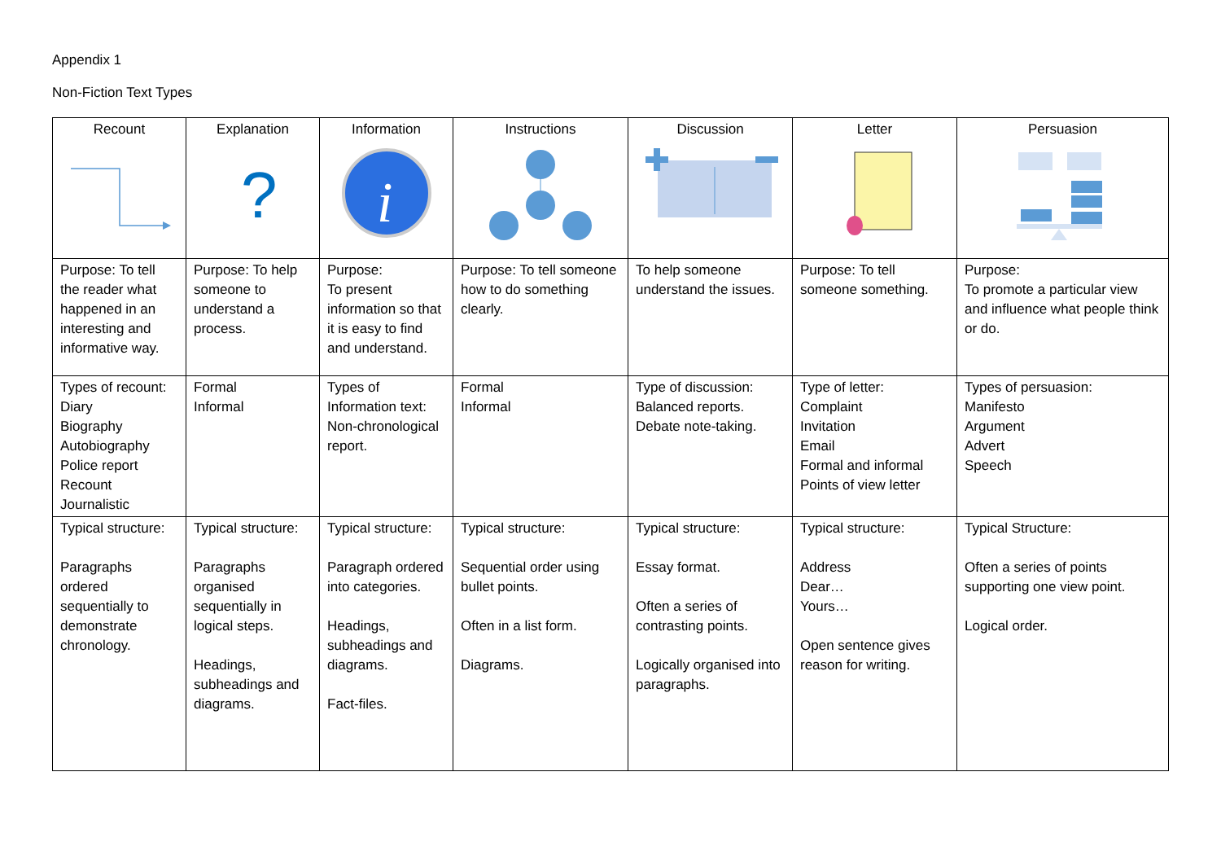Appendix 1
Non-Fiction Text Types
| Recount | Explanation ? | Information i | Instructions | Discussion | Letter | Persuasion |
| --- | --- | --- | --- | --- | --- | --- |
| Purpose: To tell the reader what happened in an interesting and informative way. | Purpose: To help someone to understand a process. | Purpose: To present information so that it is easy to find and understand. | Purpose: To tell someone how to do something clearly. | To help someone understand the issues. | Purpose: To tell someone something. | Purpose: To promote a particular view and influence what people think or do. |
| Types of recount: Diary Biography Autobiography Police report Recount Journalistic | Formal Informal | Types of Information text: Non-chronological report. | Formal Informal | Type of discussion: Balanced reports. Debate note-taking. | Type of letter: Complaint Invitation Email Formal and informal Points of view letter | Types of persuasion: Manifesto Argument Advert Speech |
| Typical structure: Paragraphs ordered sequentially to demonstrate chronology. | Typical structure: Paragraphs organised sequentially in logical steps. Headings, subheadings and diagrams. | Typical structure: Paragraph ordered into categories. Headings, subheadings and diagrams. Fact-files. | Typical structure: Sequential order using bullet points. Often in a list form. Diagrams. | Typical structure: Essay format. Often a series of contrasting points. Logically organised into paragraphs. | Typical structure: Address Dear… Yours… Open sentence gives reason for writing. | Typical Structure: Often a series of points supporting one view point. Logical order. |